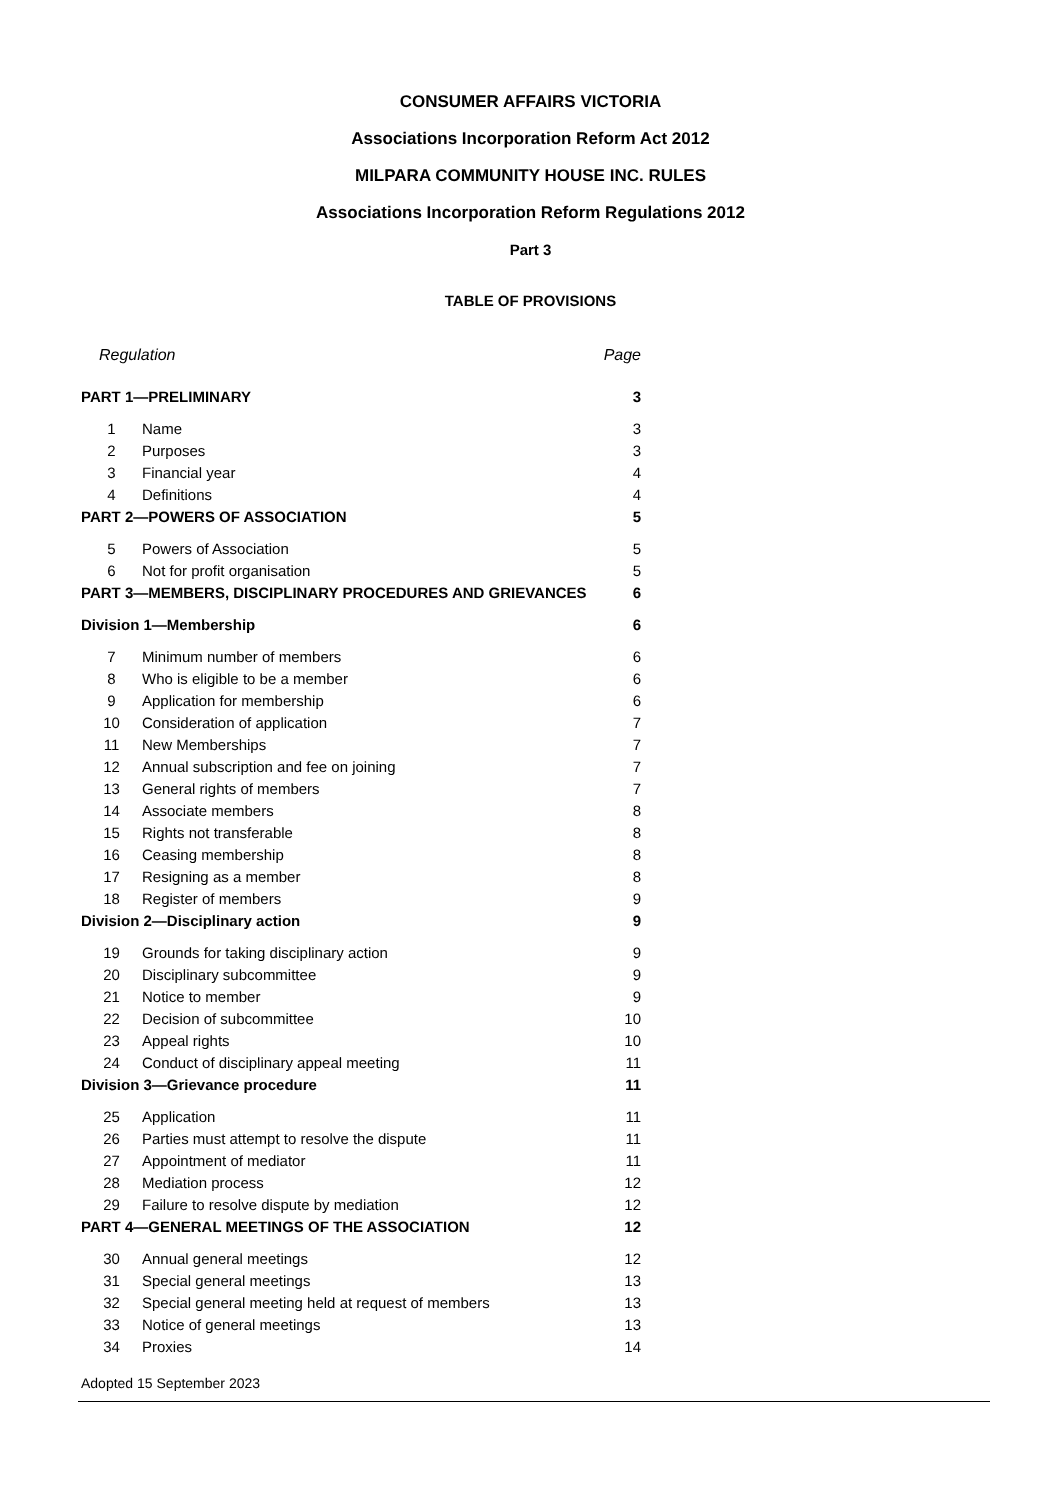CONSUMER AFFAIRS VICTORIA
Associations Incorporation Reform Act 2012
MILPARA COMMUNITY HOUSE INC. RULES
Associations Incorporation Reform Regulations 2012
Part 3
TABLE OF PROVISIONS
| Regulation | | Page |
| PART 1—PRELIMINARY | | 3 |
| 1 | Name | 3 |
| 2 | Purposes | 3 |
| 3 | Financial year | 4 |
| 4 | Definitions | 4 |
| PART 2—POWERS OF ASSOCIATION | | 5 |
| 5 | Powers of Association | 5 |
| 6 | Not for profit organisation | 5 |
| PART 3—MEMBERS, DISCIPLINARY PROCEDURES AND GRIEVANCES | | 6 |
| Division 1—Membership | | 6 |
| 7 | Minimum number of members | 6 |
| 8 | Who is eligible to be a member | 6 |
| 9 | Application for membership | 6 |
| 10 | Consideration of application | 7 |
| 11 | New Memberships | 7 |
| 12 | Annual subscription and fee on joining | 7 |
| 13 | General rights of members | 7 |
| 14 | Associate members | 8 |
| 15 | Rights not transferable | 8 |
| 16 | Ceasing membership | 8 |
| 17 | Resigning as a member | 8 |
| 18 | Register of members | 9 |
| Division 2—Disciplinary action | | 9 |
| 19 | Grounds for taking disciplinary action | 9 |
| 20 | Disciplinary subcommittee | 9 |
| 21 | Notice to member | 9 |
| 22 | Decision of subcommittee | 10 |
| 23 | Appeal rights | 10 |
| 24 | Conduct of disciplinary appeal meeting | 11 |
| Division 3—Grievance procedure | | 11 |
| 25 | Application | 11 |
| 26 | Parties must attempt to resolve the dispute | 11 |
| 27 | Appointment of mediator | 11 |
| 28 | Mediation process | 12 |
| 29 | Failure to resolve dispute by mediation | 12 |
| PART 4—GENERAL MEETINGS OF THE ASSOCIATION | | 12 |
| 30 | Annual general meetings | 12 |
| 31 | Special general meetings | 13 |
| 32 | Special general meeting held at request of members | 13 |
| 33 | Notice of general meetings | 13 |
| 34 | Proxies | 14 |
Adopted 15 September 2023